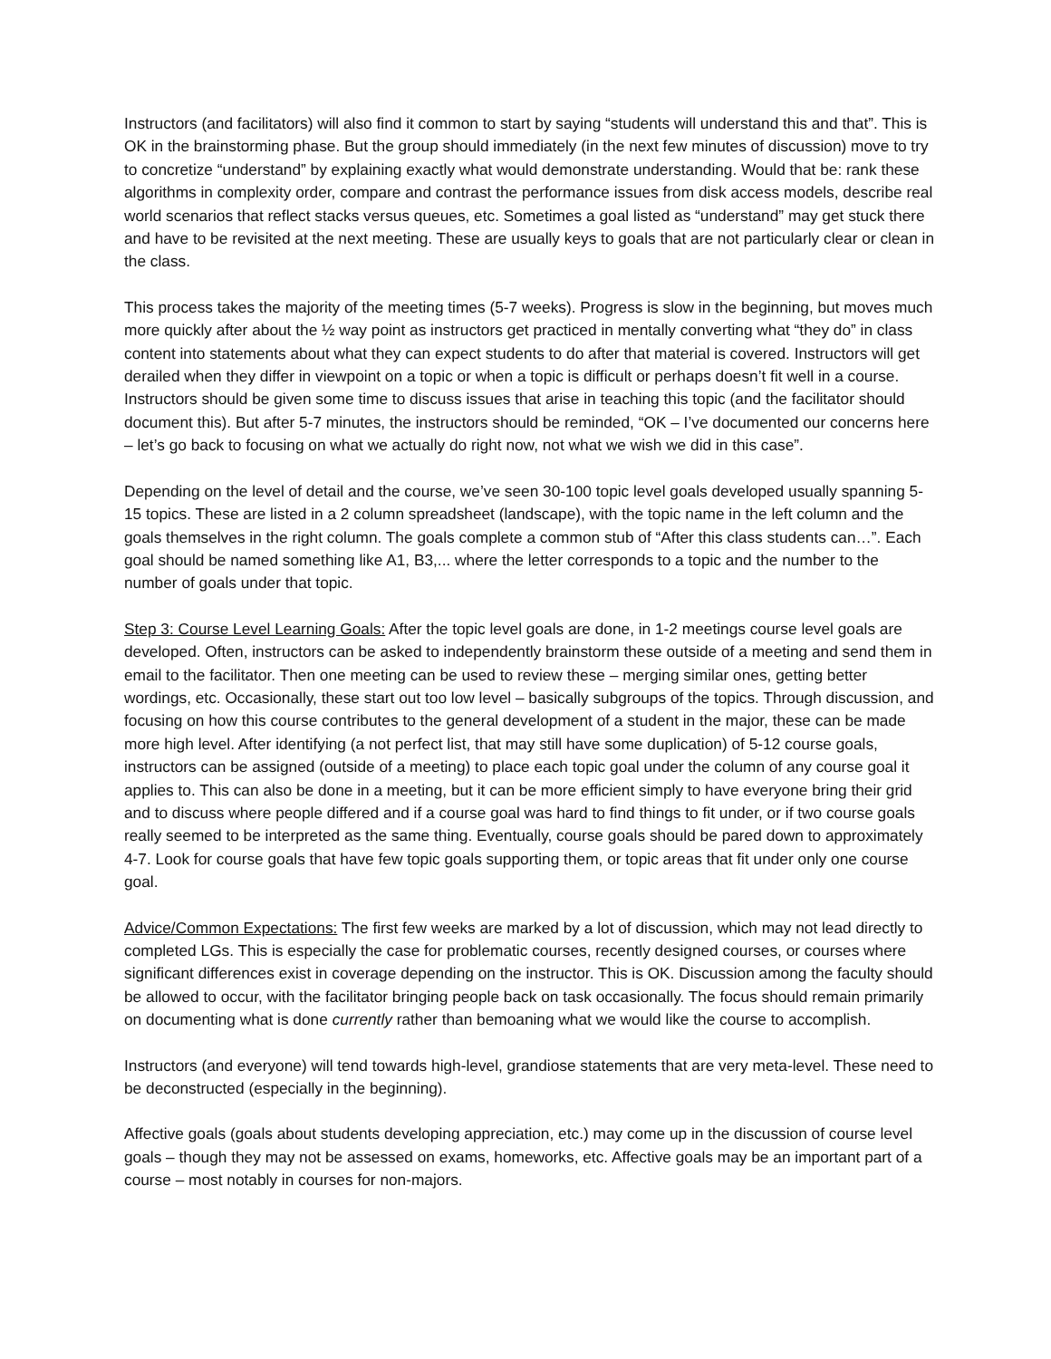Instructors (and facilitators) will also find it common to start by saying “students will understand this and that”. This is OK in the brainstorming phase. But the group should immediately (in the next few minutes of discussion) move to try to concretize “understand” by explaining exactly what would demonstrate understanding. Would that be: rank these algorithms in complexity order, compare and contrast the performance issues from disk access models, describe real world scenarios that reflect stacks versus queues, etc. Sometimes a goal listed as “understand” may get stuck there and have to be revisited at the next meeting. These are usually keys to goals that are not particularly clear or clean in the class.
This process takes the majority of the meeting times (5-7 weeks). Progress is slow in the beginning, but moves much more quickly after about the ½ way point as instructors get practiced in mentally converting what “they do” in class content into statements about what they can expect students to do after that material is covered. Instructors will get derailed when they differ in viewpoint on a topic or when a topic is difficult or perhaps doesn’t fit well in a course. Instructors should be given some time to discuss issues that arise in teaching this topic (and the facilitator should document this). But after 5-7 minutes, the instructors should be reminded, “OK – I’ve documented our concerns here – let’s go back to focusing on what we actually do right now, not what we wish we did in this case”.
Depending on the level of detail and the course, we’ve seen 30-100 topic level goals developed usually spanning 5-15 topics. These are listed in a 2 column spreadsheet (landscape), with the topic name in the left column and the goals themselves in the right column. The goals complete a common stub of “After this class students can…”. Each goal should be named something like A1, B3,... where the letter corresponds to a topic and the number to the number of goals under that topic.
Step 3: Course Level Learning Goals: After the topic level goals are done, in 1-2 meetings course level goals are developed. Often, instructors can be asked to independently brainstorm these outside of a meeting and send them in email to the facilitator. Then one meeting can be used to review these – merging similar ones, getting better wordings, etc. Occasionally, these start out too low level – basically subgroups of the topics. Through discussion, and focusing on how this course contributes to the general development of a student in the major, these can be made more high level. After identifying (a not perfect list, that may still have some duplication) of 5-12 course goals, instructors can be assigned (outside of a meeting) to place each topic goal under the column of any course goal it applies to. This can also be done in a meeting, but it can be more efficient simply to have everyone bring their grid and to discuss where people differed and if a course goal was hard to find things to fit under, or if two course goals really seemed to be interpreted as the same thing. Eventually, course goals should be pared down to approximately 4-7. Look for course goals that have few topic goals supporting them, or topic areas that fit under only one course goal.
Advice/Common Expectations: The first few weeks are marked by a lot of discussion, which may not lead directly to completed LGs. This is especially the case for problematic courses, recently designed courses, or courses where significant differences exist in coverage depending on the instructor. This is OK. Discussion among the faculty should be allowed to occur, with the facilitator bringing people back on task occasionally. The focus should remain primarily on documenting what is done currently rather than bemoaning what we would like the course to accomplish.
Instructors (and everyone) will tend towards high-level, grandiose statements that are very meta-level. These need to be deconstructed (especially in the beginning).
Affective goals (goals about students developing appreciation, etc.) may come up in the discussion of course level goals – though they may not be assessed on exams, homeworks, etc. Affective goals may be an important part of a course – most notably in courses for non-majors.